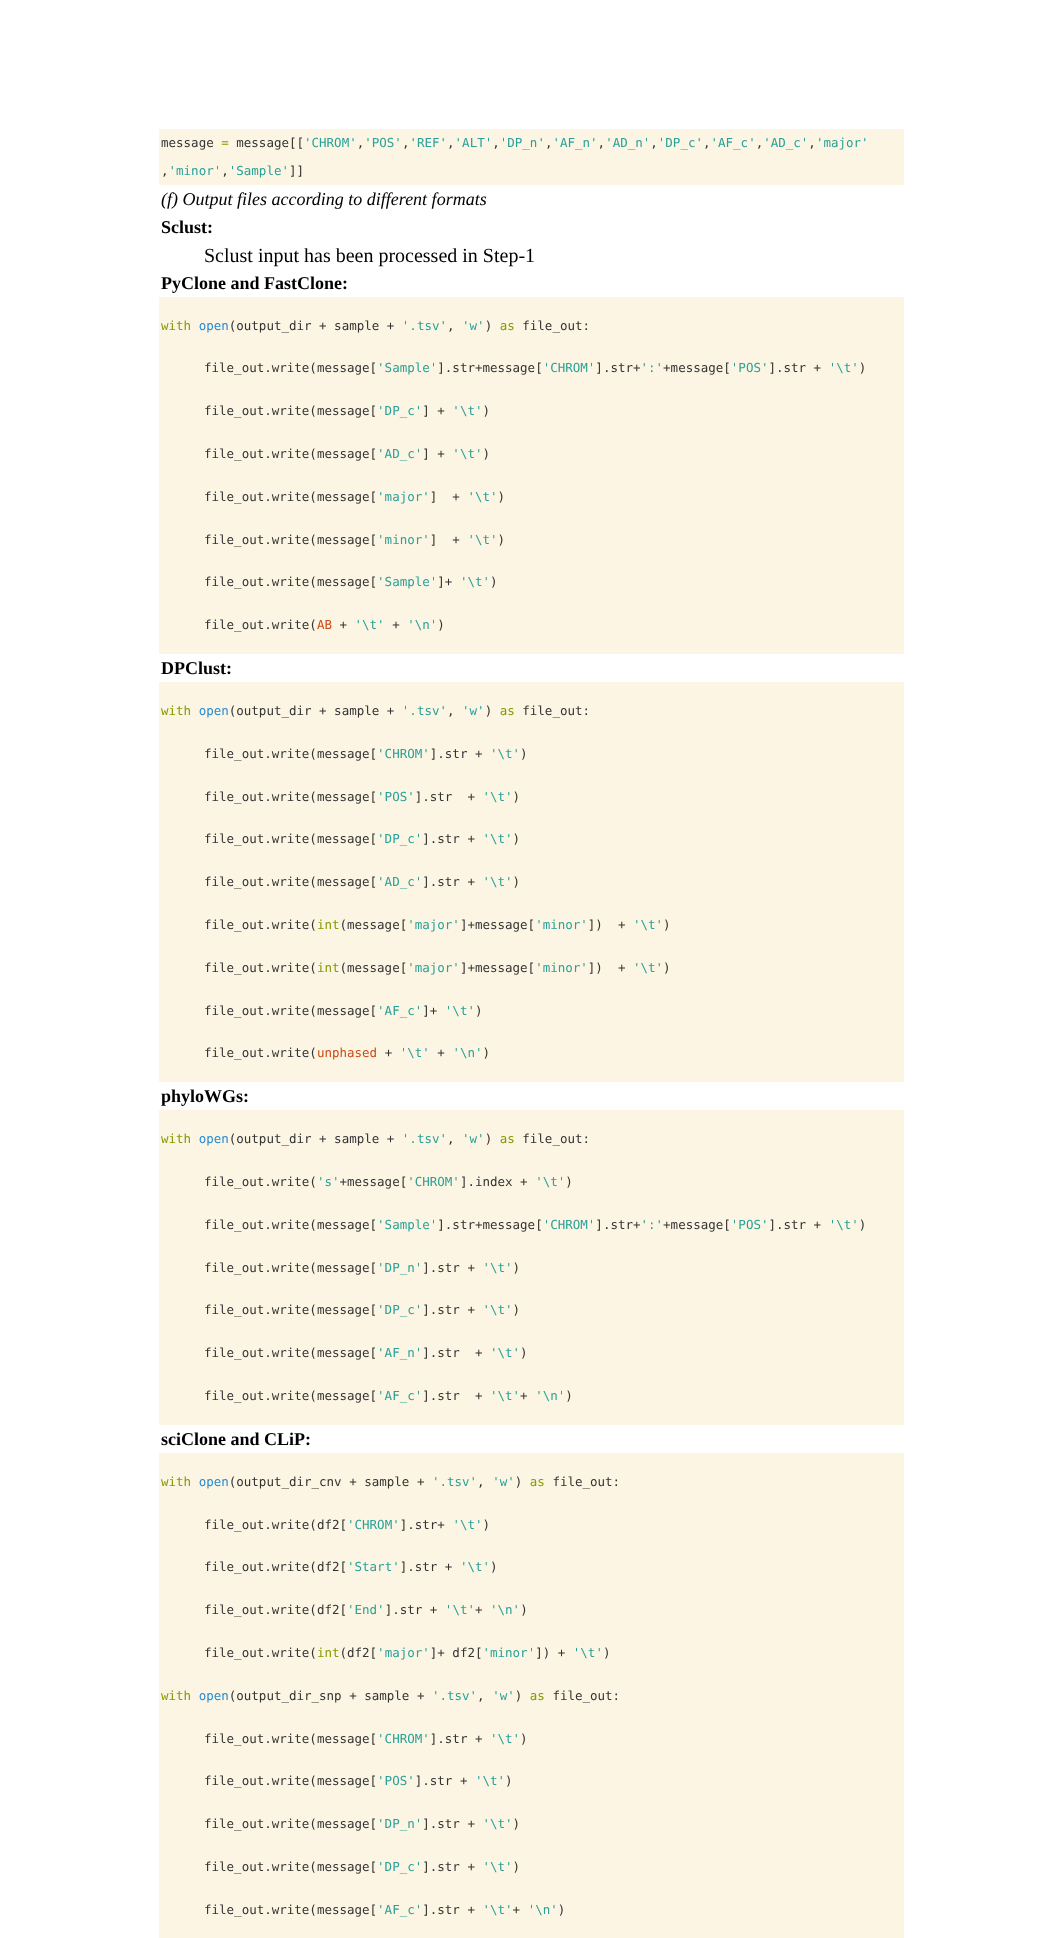message = message[['CHROM','POS','REF','ALT','DP_n','AF_n','AD_n','DP_c','AF_c','AD_c','major'
,'minor','Sample']]
(f) Output files according to different formats
Sclust:
Sclust input has been processed in Step-1
PyClone and FastClone:
with open(output_dir + sample + '.tsv', 'w') as file_out:
file_out.write(message['Sample'].str+message['CHROM'].str+':'+message['POS'].str + '\t')
file_out.write(message['DP_c'] + '\t')
file_out.write(message['AD_c'] + '\t')
file_out.write(message['major'] + '\t')
file_out.write(message['minor'] + '\t')
file_out.write(message['Sample']+ '\t')
file_out.write(AB + '\t' + '\n')
DPClust:
with open(output_dir + sample + '.tsv', 'w') as file_out:
file_out.write(message['CHROM'].str + '\t')
file_out.write(message['POS'].str + '\t')
file_out.write(message['DP_c'].str + '\t')
file_out.write(message['AD_c'].str + '\t')
file_out.write(int(message['major']+message['minor']) + '\t')
file_out.write(int(message['major']+message['minor']) + '\t')
file_out.write(message['AF_c']+ '\t')
file_out.write(unphased + '\t' + '\n')
phyloWGs:
with open(output_dir + sample + '.tsv', 'w') as file_out:
file_out.write('s'+message['CHROM'].index + '\t')
file_out.write(message['Sample'].str+message['CHROM'].str+':'+message['POS'].str + '\t')
file_out.write(message['DP_n'].str + '\t')
file_out.write(message['DP_c'].str + '\t')
file_out.write(message['AF_n'].str + '\t')
file_out.write(message['AF_c'].str + '\t'+ '\n')
sciClone and CLiP:
with open(output_dir_cnv + sample + '.tsv', 'w') as file_out:
file_out.write(df2['CHROM'].str+ '\t')
file_out.write(df2['Start'].str + '\t')
file_out.write(df2['End'].str + '\t'+ '\n')
file_out.write(int(df2['major']+ df2['minor']) + '\t')
with open(output_dir_snp + sample + '.tsv', 'w') as file_out:
file_out.write(message['CHROM'].str + '\t')
file_out.write(message['POS'].str + '\t')
file_out.write(message['DP_n'].str + '\t')
file_out.write(message['DP_c'].str + '\t')
file_out.write(message['AF_c'].str + '\t'+ '\n')